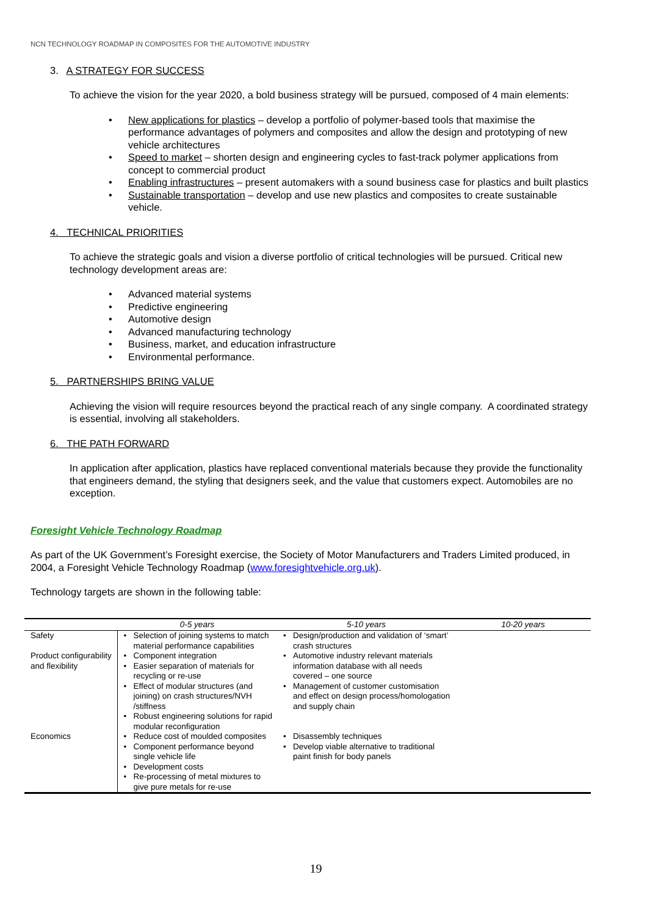NCN TECHNOLOGY ROADMAP IN COMPOSITES FOR THE AUTOMOTIVE INDUSTRY
3. A STRATEGY FOR SUCCESS
To achieve the vision for the year 2020, a bold business strategy will be pursued, composed of 4 main elements:
• New applications for plastics – develop a portfolio of polymer-based tools that maximise the performance advantages of polymers and composites and allow the design and prototyping of new vehicle architectures
• Speed to market – shorten design and engineering cycles to fast-track polymer applications from concept to commercial product
• Enabling infrastructures – present automakers with a sound business case for plastics and built plastics
• Sustainable transportation – develop and use new plastics and composites to create sustainable vehicle.
4. TECHNICAL PRIORITIES
To achieve the strategic goals and vision a diverse portfolio of critical technologies will be pursued. Critical new technology development areas are:
• Advanced material systems
• Predictive engineering
• Automotive design
• Advanced manufacturing technology
• Business, market, and education infrastructure
• Environmental performance.
5. PARTNERSHIPS BRING VALUE
Achieving the vision will require resources beyond the practical reach of any single company. A coordinated strategy is essential, involving all stakeholders.
6. THE PATH FORWARD
In application after application, plastics have replaced conventional materials because they provide the functionality that engineers demand, the styling that designers seek, and the value that customers expect. Automobiles are no exception.
Foresight Vehicle Technology Roadmap
As part of the UK Government’s Foresight exercise, the Society of Motor Manufacturers and Traders Limited produced, in 2004, a Foresight Vehicle Technology Roadmap (www.foresightvehicle.org.uk).
Technology targets are shown in the following table:
| | 0-5 years | 5-10 years | 10-20 years |
| --- | --- | --- | --- |
| Safety | • Selection of joining systems to match material performance capabilities | • Design/production and validation of ‘smart’ crash structures | |
| Product configurability and flexibility | • Component integration • Easier separation of materials for recycling or re-use • Effect of modular structures (and joining) on crash structures/NVH /stiffness • Robust engineering solutions for rapid modular reconfiguration | • Automotive industry relevant materials information database with all needs covered – one source • Management of customer customisation and effect on design process/homologation and supply chain | |
| Economics | • Reduce cost of moulded composites • Component performance beyond single vehicle life • Development costs • Re-processing of metal mixtures to give pure metals for re-use | • Disassembly techniques • Develop viable alternative to traditional paint finish for body panels | |
19